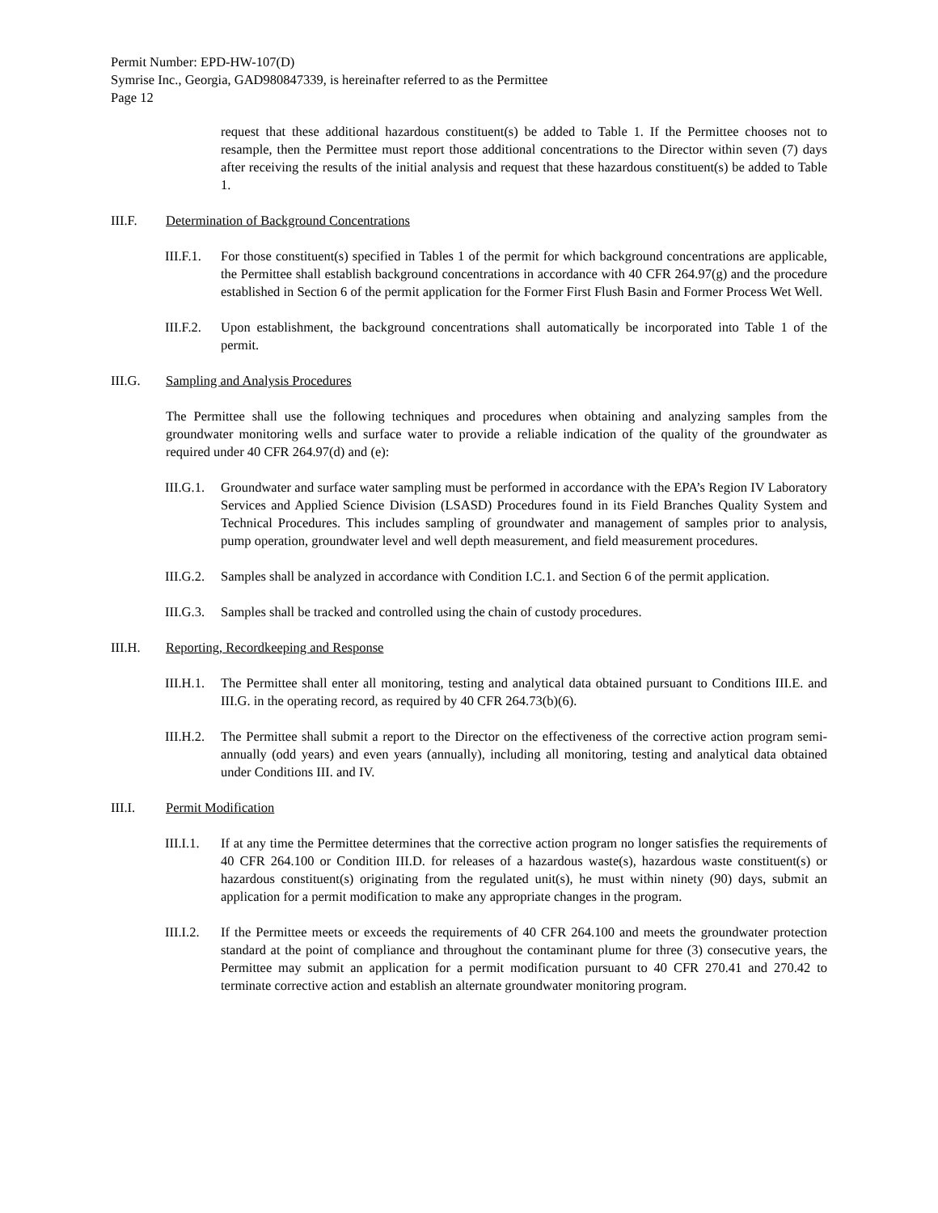Permit Number: EPD-HW-107(D)
Symrise Inc., Georgia, GAD980847339, is hereinafter referred to as the Permittee
Page 12
request that these additional hazardous constituent(s) be added to Table 1. If the Permittee chooses not to resample, then the Permittee must report those additional concentrations to the Director within seven (7) days after receiving the results of the initial analysis and request that these hazardous constituent(s) be added to Table 1.
III.F. Determination of Background Concentrations
III.F.1. For those constituent(s) specified in Tables 1 of the permit for which background concentrations are applicable, the Permittee shall establish background concentrations in accordance with 40 CFR 264.97(g) and the procedure established in Section 6 of the permit application for the Former First Flush Basin and Former Process Wet Well.
III.F.2. Upon establishment, the background concentrations shall automatically be incorporated into Table 1 of the permit.
III.G. Sampling and Analysis Procedures
The Permittee shall use the following techniques and procedures when obtaining and analyzing samples from the groundwater monitoring wells and surface water to provide a reliable indication of the quality of the groundwater as required under 40 CFR 264.97(d) and (e):
III.G.1. Groundwater and surface water sampling must be performed in accordance with the EPA’s Region IV Laboratory Services and Applied Science Division (LSASD) Procedures found in its Field Branches Quality System and Technical Procedures. This includes sampling of groundwater and management of samples prior to analysis, pump operation, groundwater level and well depth measurement, and field measurement procedures.
III.G.2. Samples shall be analyzed in accordance with Condition I.C.1. and Section 6 of the permit application.
III.G.3. Samples shall be tracked and controlled using the chain of custody procedures.
III.H. Reporting, Recordkeeping and Response
III.H.1. The Permittee shall enter all monitoring, testing and analytical data obtained pursuant to Conditions III.E. and III.G. in the operating record, as required by 40 CFR 264.73(b)(6).
III.H.2. The Permittee shall submit a report to the Director on the effectiveness of the corrective action program semi-annually (odd years) and even years (annually), including all monitoring, testing and analytical data obtained under Conditions III. and IV.
III.I. Permit Modification
III.I.1. If at any time the Permittee determines that the corrective action program no longer satisfies the requirements of 40 CFR 264.100 or Condition III.D. for releases of a hazardous waste(s), hazardous waste constituent(s) or hazardous constituent(s) originating from the regulated unit(s), he must within ninety (90) days, submit an application for a permit modification to make any appropriate changes in the program.
III.I.2. If the Permittee meets or exceeds the requirements of 40 CFR 264.100 and meets the groundwater protection standard at the point of compliance and throughout the contaminant plume for three (3) consecutive years, the Permittee may submit an application for a permit modification pursuant to 40 CFR 270.41 and 270.42 to terminate corrective action and establish an alternate groundwater monitoring program.